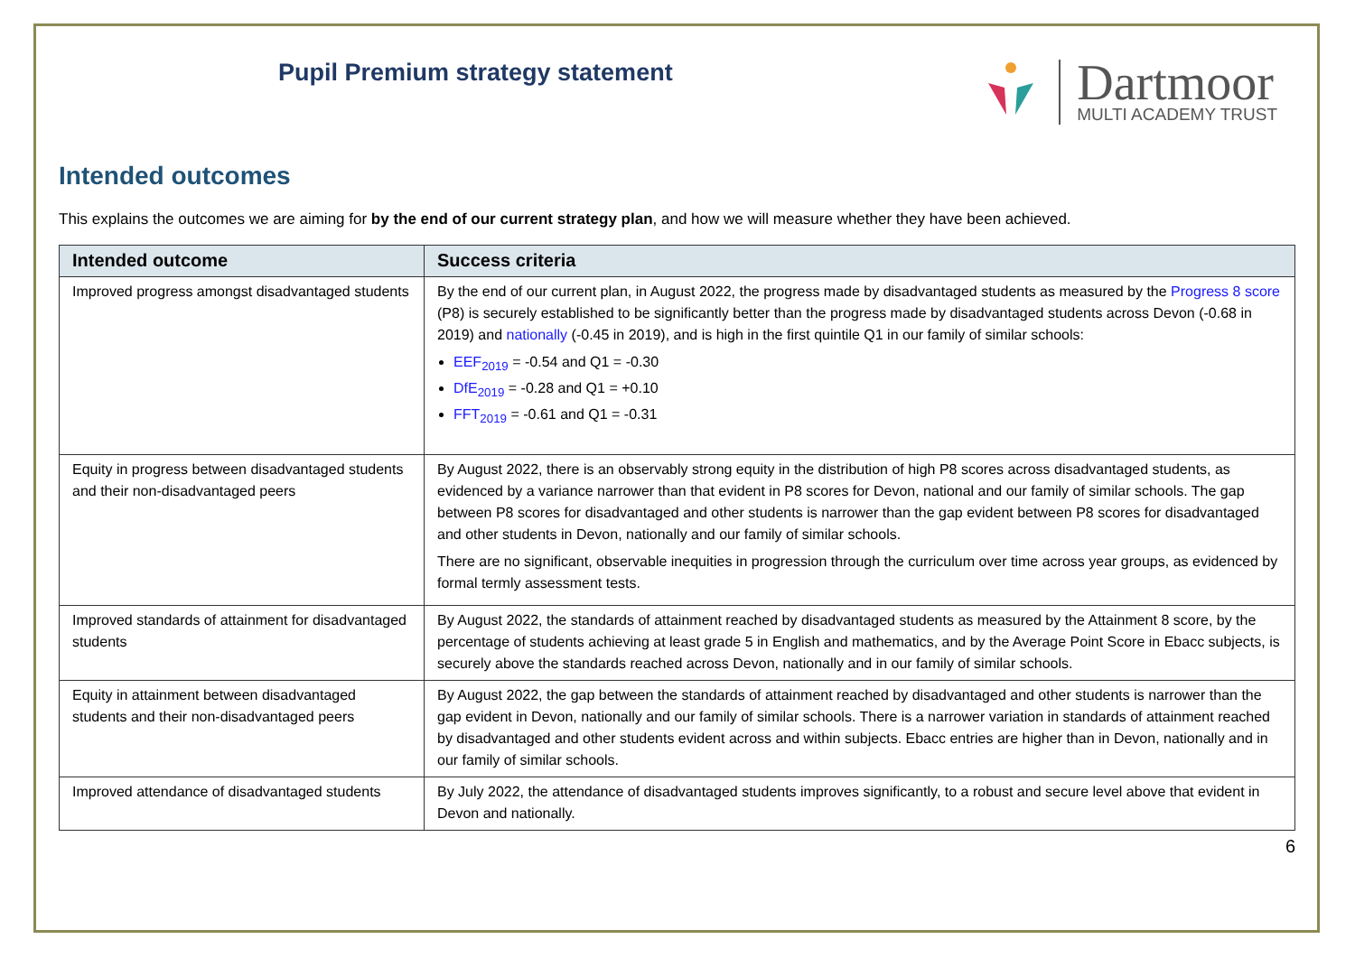Pupil Premium strategy statement
Dartmoor
MULTI ACADEMY TRUST
Intended outcomes
This explains the outcomes we are aiming for by the end of our current strategy plan, and how we will measure whether they have been achieved.
| Intended outcome | Success criteria |
| --- | --- |
| Improved progress amongst disadvantaged students | By the end of our current plan, in August 2022, the progress made by disadvantaged students as measured by the Progress 8 score (P8) is securely established to be significantly better than the progress made by disadvantaged students across Devon (-0.68 in 2019) and nationally (-0.45 in 2019), and is high in the first quintile Q1 in our family of similar schools: EEF<sub>2019</sub> = -0.54 and Q1 = -0.30 DfE<sub>2019</sub> = -0.28 and Q1 = +0.10 FFT<sub>2019</sub> = -0.61 and Q1 = -0.31 |
| Equity in progress between disadvantaged students and their non-disadvantaged peers | By August 2022, there is an observably strong equity in the distribution of high P8 scores across disadvantaged students, as evidenced by a variance narrower than that evident in P8 scores for Devon, national and our family of similar schools. The gap between P8 scores for disadvantaged and other students is narrower than the gap evident between P8 scores for disadvantaged and other students in Devon, nationally and our family of similar schools. There are no significant, observable inequities in progression through the curriculum over time across year groups, as evidenced by formal termly assessment tests. |
| Improved standards of attainment for disadvantaged students | By August 2022, the standards of attainment reached by disadvantaged students as measured by the Attainment 8 score, by the percentage of students achieving at least grade 5 in English and mathematics, and by the Average Point Score in Ebacc subjects, is securely above the standards reached across Devon, nationally and in our family of similar schools. |
| Equity in attainment between disadvantaged students and their non-disadvantaged peers | By August 2022, the gap between the standards of attainment reached by disadvantaged and other students is narrower than the gap evident in Devon, nationally and our family of similar schools. There is a narrower variation in standards of attainment reached by disadvantaged and other students evident across and within subjects. Ebacc entries are higher than in Devon, nationally and in our family of similar schools. |
| Improved attendance of disadvantaged students | By July 2022, the attendance of disadvantaged students improves significantly, to a robust and secure level above that evident in Devon and nationally. |
6